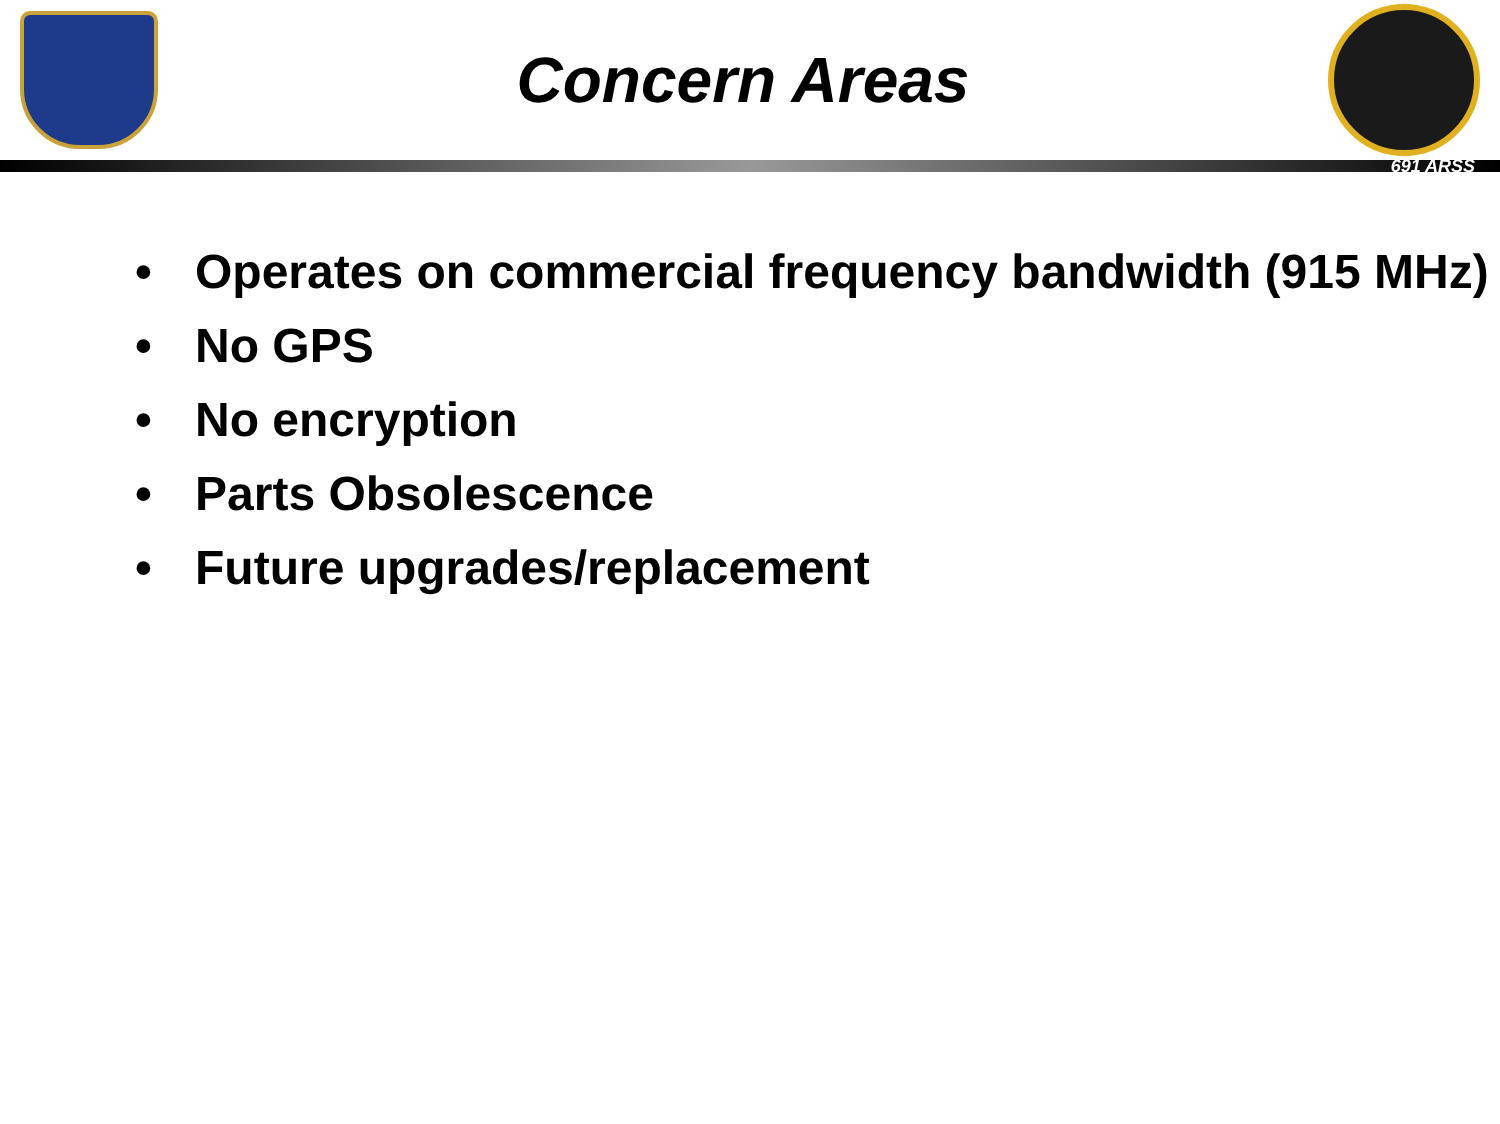Concern Areas
691 ARSS
• Operates on commercial frequency bandwidth (915 MHz)
• No GPS
• No encryption
• Parts Obsolescence
• Future upgrades/replacement